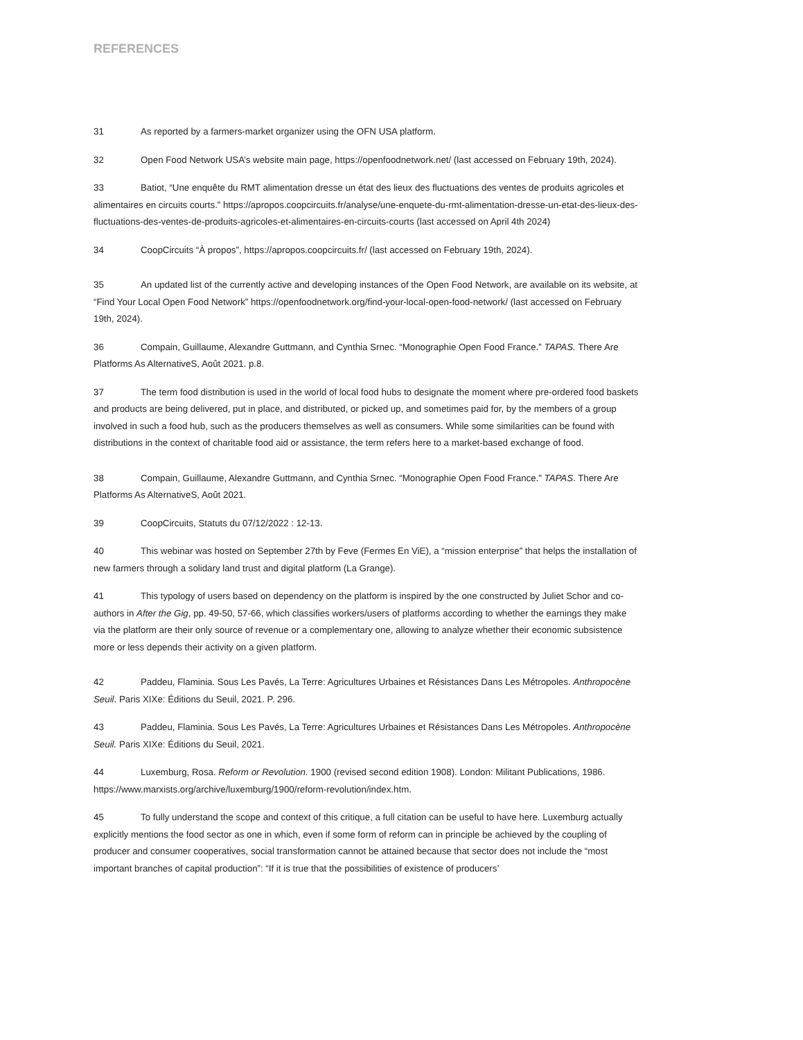REFERENCES
31 As reported by a farmers-market organizer using the OFN USA platform.
32 Open Food Network USA’s website main page, https://openfoodnetwork.net/ (last accessed on February 19th, 2024).
33 Batiot, “Une enquête du RMT alimentation dresse un état des lieux des fluctuations des ventes de produits agricoles et alimentaires en circuits courts.” https://apropos.coopcircuits.fr/analyse/une-enquete-du-rmt-alimentation-dresse-un-etat-des-lieux-des-fluctuations-des-ventes-de-produits-agricoles-et-alimentaires-en-circuits-courts (last accessed on April 4th 2024)
34 CoopCircuits “À propos”, https://apropos.coopcircuits.fr/ (last accessed on February 19th, 2024).
35 An updated list of the currently active and developing instances of the Open Food Network, are available on its website, at “Find Your Local Open Food Network” https://openfoodnetwork.org/find-your-local-open-food-network/ (last accessed on February 19th, 2024).
36 Compain, Guillaume, Alexandre Guttmann, and Cynthia Srnec. “Monographie Open Food France.” TAPAS. There Are Platforms As AlternativeS, Août 2021. p.8.
37 The term food distribution is used in the world of local food hubs to designate the moment where pre-ordered food baskets and products are being delivered, put in place, and distributed, or picked up, and sometimes paid for, by the members of a group involved in such a food hub, such as the producers themselves as well as consumers. While some similarities can be found with distributions in the context of charitable food aid or assistance, the term refers here to a market-based exchange of food.
38 Compain, Guillaume, Alexandre Guttmann, and Cynthia Srnec. “Monographie Open Food France.” TAPAS. There Are Platforms As AlternativeS, Août 2021.
39 CoopCircuits, Statuts du 07/12/2022 : 12-13.
40 This webinar was hosted on September 27th by Feve (Fermes En ViE), a “mission enterprise” that helps the installation of new farmers through a solidary land trust and digital platform (La Grange).
41 This typology of users based on dependency on the platform is inspired by the one constructed by Juliet Schor and co-authors in After the Gig, pp. 49-50, 57-66, which classifies workers/users of platforms according to whether the earnings they make via the platform are their only source of revenue or a complementary one, allowing to analyze whether their economic subsistence more or less depends their activity on a given platform.
42 Paddeu, Flaminia. Sous Les Pavés, La Terre: Agricultures Urbaines et Résistances Dans Les Métropoles. Anthropocène Seuil. Paris XIXe: Éditions du Seuil, 2021. P. 296.
43 Paddeu, Flaminia. Sous Les Pavés, La Terre: Agricultures Urbaines et Résistances Dans Les Métropoles. Anthropocène Seuil. Paris XIXe: Éditions du Seuil, 2021.
44 Luxemburg, Rosa. Reform or Revolution. 1900 (revised second edition 1908). London: Militant Publications, 1986. https://www.marxists.org/archive/luxemburg/1900/reform-revolution/index.htm.
45 To fully understand the scope and context of this critique, a full citation can be useful to have here. Luxemburg actually explicitly mentions the food sector as one in which, even if some form of reform can in principle be achieved by the coupling of producer and consumer cooperatives, social transformation cannot be attained because that sector does not include the “most important branches of capital production”: “If it is true that the possibilities of existence of producers’